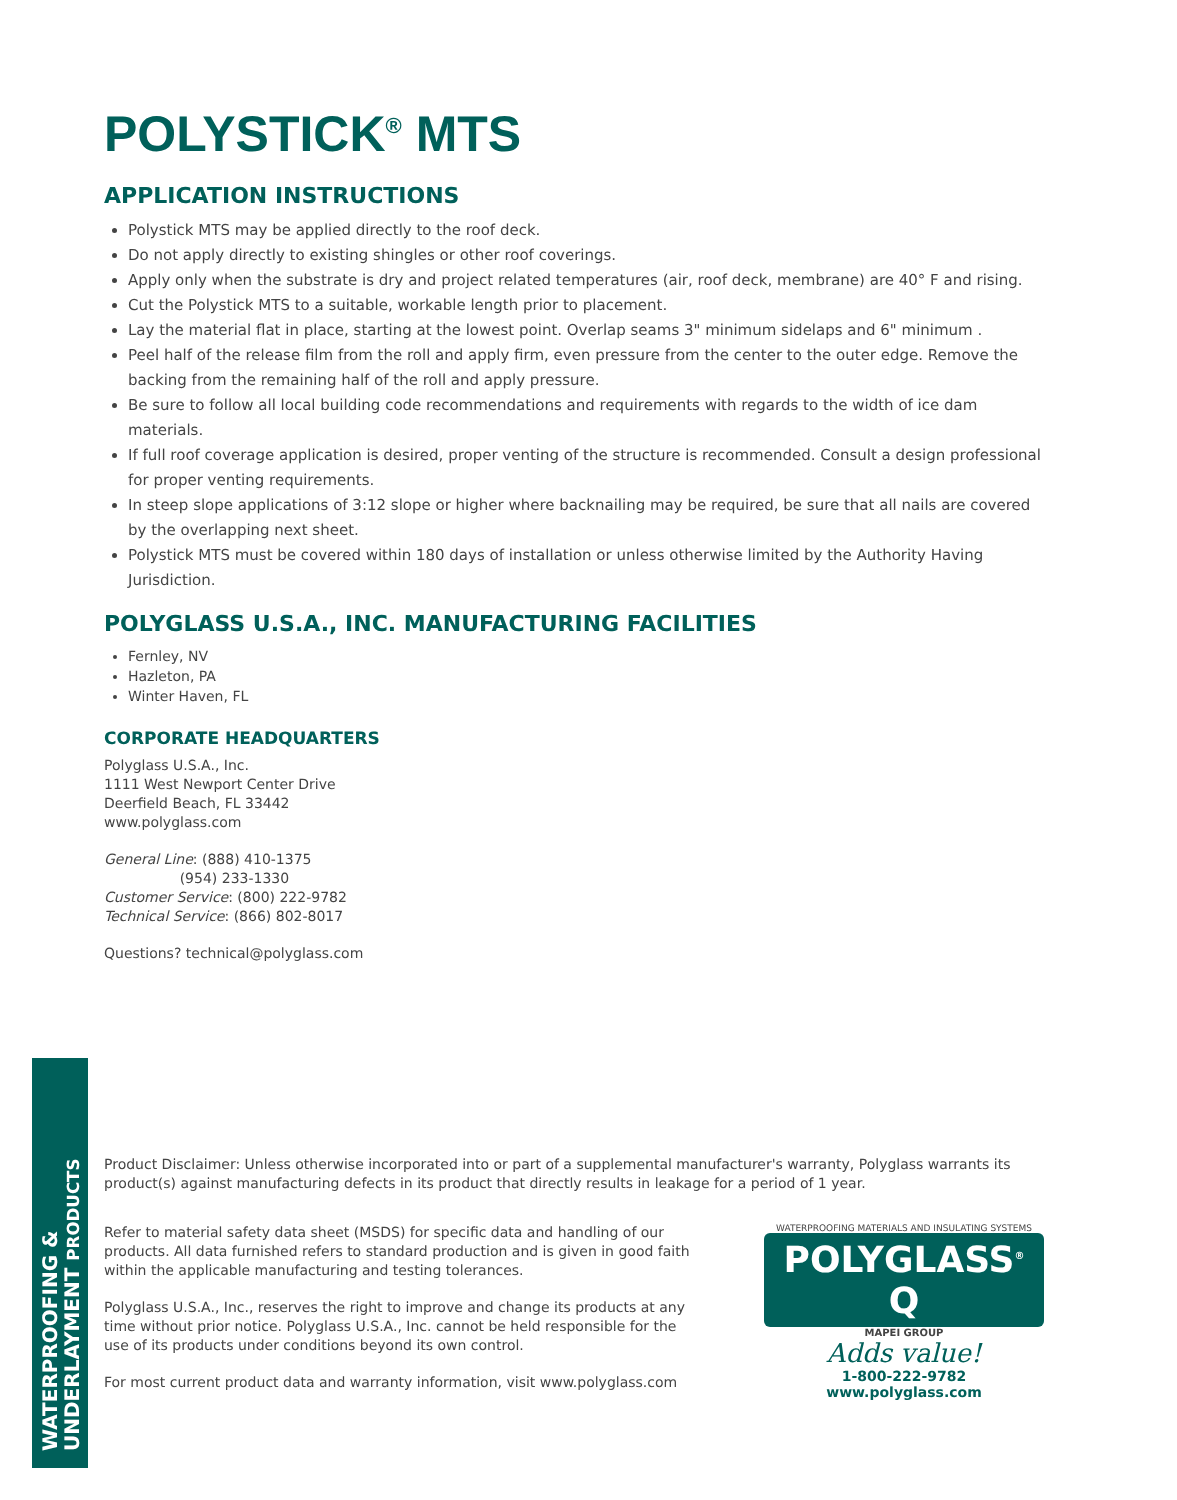WATERPROOFING &
UNDERLAYMENT PRODUCTS
POLYSTICK<sup>®</sup> MTS
APPLICATION INSTRUCTIONS
Polystick MTS may be applied directly to the roof deck.
Do not apply directly to existing shingles or other roof coverings.
Apply only when the substrate is dry and project related temperatures (air, roof deck, membrane) are 40° F and rising.
Cut the Polystick MTS to a suitable, workable length prior to placement.
Lay the material flat in place, starting at the lowest point. Overlap seams 3" minimum sidelaps and 6" minimum .
Peel half of the release film from the roll and apply firm, even pressure from the center to the outer edge. Remove the backing from the remaining half of the roll and apply pressure.
Be sure to follow all local building code recommendations and requirements with regards to the width of ice dam materials.
If full roof coverage application is desired, proper venting of the structure is recommended. Consult a design professional for proper venting requirements.
In steep slope applications of 3:12 slope or higher where backnailing may be required, be sure that all nails are covered by the overlapping next sheet.
Polystick MTS must be covered within 180 days of installation or unless otherwise limited by the Authority Having Jurisdiction.
POLYGLASS U.S.A., INC. MANUFACTURING FACILITIES
Fernley, NV
Hazleton, PA
Winter Haven, FL
CORPORATE HEADQUARTERS
Polyglass U.S.A., Inc.
1111 West Newport Center Drive
Deerfield Beach, FL 33442
www.polyglass.com
General Line: (888) 410-1375
(954) 233-1330
Customer Service: (800) 222-9782
Technical Service: (866) 802-8017
Questions? technical@polyglass.com
Product Disclaimer: Unless otherwise incorporated into or part of a supplemental manufacturer's warranty, Polyglass warrants its product(s) against manufacturing defects in its product that directly results in leakage for a period of 1 year.
Refer to material safety data sheet (MSDS) for specific data and handling of our products. All data furnished refers to standard production and is given in good faith within the applicable manufacturing and testing tolerances.
Polyglass U.S.A., Inc., reserves the right to improve and change its products at any time without prior notice. Polyglass U.S.A., Inc. cannot be held responsible for the use of its products under conditions beyond its own control.
For most current product data and warranty information, visit www.polyglass.com
WATERPROOFING MATERIALS AND INSULATING SYSTEMS
POLYGLASS<sup>®</sup> Q
MAPEI GROUP
Adds value!
1-800-222-9782
www.polyglass.com